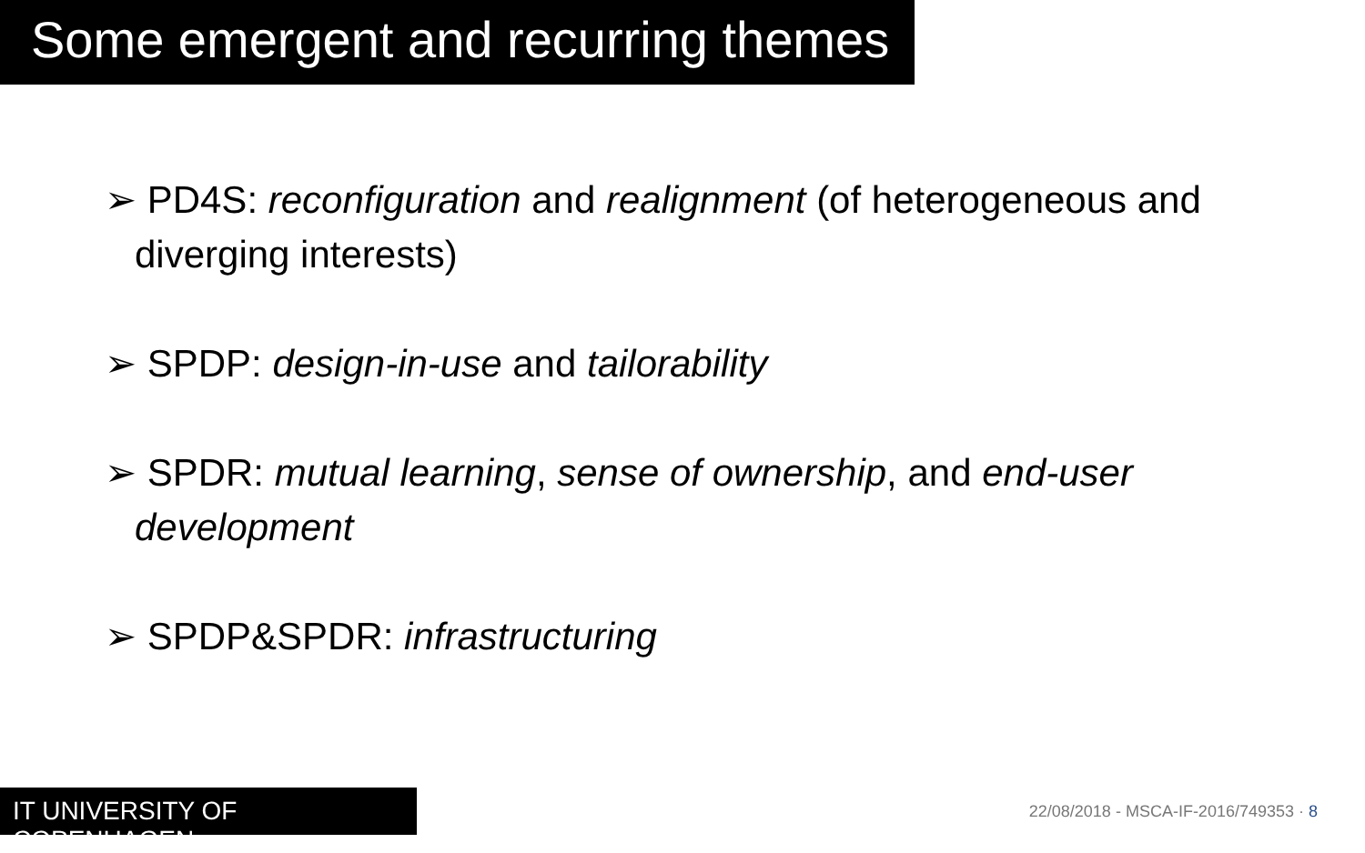Some emergent and recurring themes
➢ PD4S: reconfiguration and realignment (of heterogeneous and diverging interests)
➢ SPDP: design-in-use and tailorability
➢ SPDR: mutual learning, sense of ownership, and end-user development
➢ SPDP&SPDR: infrastructuring
IT UNIVERSITY OF COPENHAGEN
22/08/2018 - MSCA-IF-2016/749353 · 8